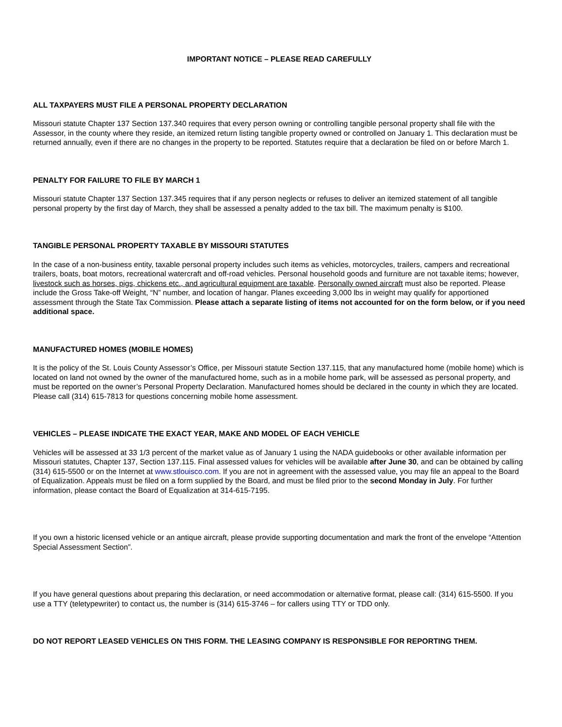IMPORTANT NOTICE – PLEASE READ CAREFULLY
ALL TAXPAYERS MUST FILE A PERSONAL PROPERTY DECLARATION
Missouri statute Chapter 137 Section 137.340 requires that every person owning or controlling tangible personal property shall file with the Assessor, in the county where they reside, an itemized return listing tangible property owned or controlled on January 1. This declaration must be returned annually, even if there are no changes in the property to be reported. Statutes require that a declaration be filed on or before March 1.
PENALTY FOR FAILURE TO FILE BY MARCH 1
Missouri statute Chapter 137 Section 137.345 requires that if any person neglects or refuses to deliver an itemized statement of all tangible personal property by the first day of March, they shall be assessed a penalty added to the tax bill. The maximum penalty is $100.
TANGIBLE PERSONAL PROPERTY TAXABLE BY MISSOURI STATUTES
In the case of a non-business entity, taxable personal property includes such items as vehicles, motorcycles, trailers, campers and recreational trailers, boats, boat motors, recreational watercraft and off-road vehicles. Personal household goods and furniture are not taxable items; however, livestock such as horses, pigs, chickens etc., and agricultural equipment are taxable. Personally owned aircraft must also be reported. Please include the Gross Take-off Weight, “N” number, and location of hangar. Planes exceeding 3,000 lbs in weight may qualify for apportioned assessment through the State Tax Commission. Please attach a separate listing of items not accounted for on the form below, or if you need additional space.
MANUFACTURED HOMES (MOBILE HOMES)
It is the policy of the St. Louis County Assessor’s Office, per Missouri statute Section 137.115, that any manufactured home (mobile home) which is located on land not owned by the owner of the manufactured home, such as in a mobile home park, will be assessed as personal property, and must be reported on the owner’s Personal Property Declaration. Manufactured homes should be declared in the county in which they are located. Please call (314) 615-7813 for questions concerning mobile home assessment.
VEHICLES – PLEASE INDICATE THE EXACT YEAR, MAKE AND MODEL OF EACH VEHICLE
Vehicles will be assessed at 33 1/3 percent of the market value as of January 1 using the NADA guidebooks or other available information per Missouri statutes, Chapter 137, Section 137.115. Final assessed values for vehicles will be available after June 30, and can be obtained by calling (314) 615-5500 or on the Internet at www.stlouisco.com. If you are not in agreement with the assessed value, you may file an appeal to the Board of Equalization. Appeals must be filed on a form supplied by the Board, and must be filed prior to the second Monday in July. For further information, please contact the Board of Equalization at 314-615-7195.
If you own a historic licensed vehicle or an antique aircraft, please provide supporting documentation and mark the front of the envelope “Attention Special Assessment Section”.
If you have general questions about preparing this declaration, or need accommodation or alternative format, please call: (314) 615-5500. If you use a TTY (teletypewriter) to contact us, the number is (314) 615-3746 – for callers using TTY or TDD only.
DO NOT REPORT LEASED VEHICLES ON THIS FORM. THE LEASING COMPANY IS RESPONSIBLE FOR REPORTING THEM.